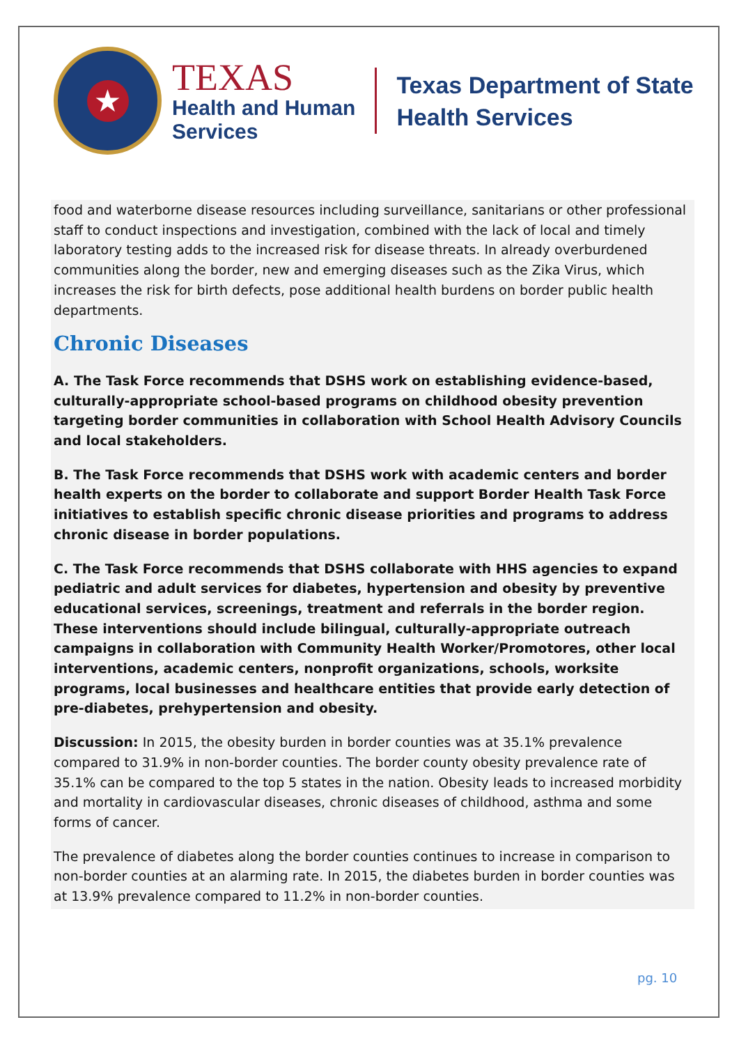★
TEXAS
Health and Human
Services
Texas Department of State
Health Services
food and waterborne disease resources including surveillance, sanitarians or other professional staff to conduct inspections and investigation, combined with the lack of local and timely laboratory testing adds to the increased risk for disease threats. In already overburdened communities along the border, new and emerging diseases such as the Zika Virus, which increases the risk for birth defects, pose additional health burdens on border public health departments.
Chronic Diseases
A. The Task Force recommends that DSHS work on establishing evidence-based, culturally-appropriate school-based programs on childhood obesity prevention targeting border communities in collaboration with School Health Advisory Councils and local stakeholders.
B. The Task Force recommends that DSHS work with academic centers and border health experts on the border to collaborate and support Border Health Task Force initiatives to establish specific chronic disease priorities and programs to address chronic disease in border populations.
C. The Task Force recommends that DSHS collaborate with HHS agencies to expand pediatric and adult services for diabetes, hypertension and obesity by preventive educational services, screenings, treatment and referrals in the border region. These interventions should include bilingual, culturally-appropriate outreach campaigns in collaboration with Community Health Worker/Promotores, other local interventions, academic centers, nonprofit organizations, schools, worksite programs, local businesses and healthcare entities that provide early detection of pre-diabetes, prehypertension and obesity.
Discussion: In 2015, the obesity burden in border counties was at 35.1% prevalence compared to 31.9% in non-border counties. The border county obesity prevalence rate of 35.1% can be compared to the top 5 states in the nation. Obesity leads to increased morbidity and mortality in cardiovascular diseases, chronic diseases of childhood, asthma and some forms of cancer.
The prevalence of diabetes along the border counties continues to increase in comparison to non-border counties at an alarming rate. In 2015, the diabetes burden in border counties was at 13.9% prevalence compared to 11.2% in non-border counties.
pg. 10